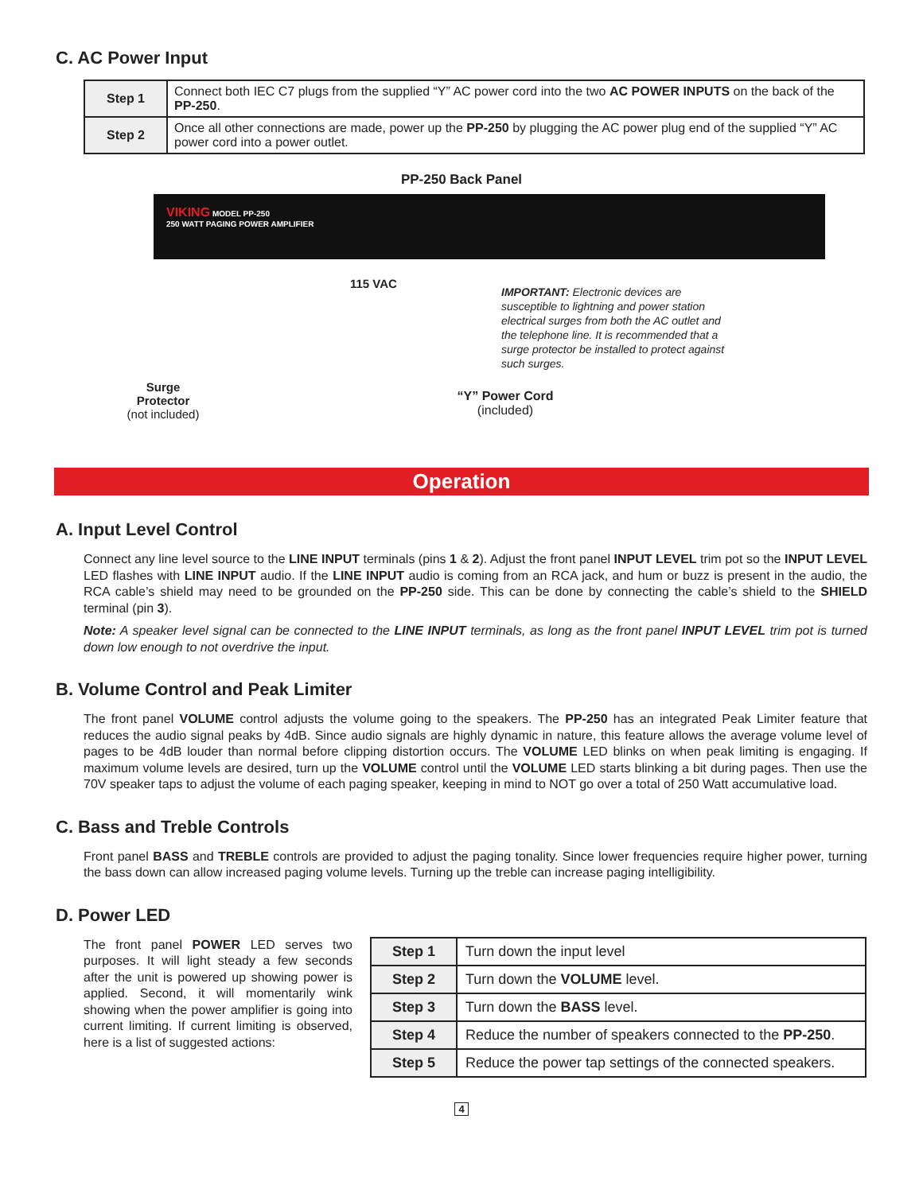C. AC Power Input
| Step 1 | Connect both IEC C7 plugs from the supplied “Y” AC power cord into the two AC POWER INPUTS on the back of the PP-250 . |
| Step 2 | Once all other connections are made, power up the PP-250 by plugging the AC power plug end of the supplied “Y” AC power cord into a power outlet. |
PP-250 Back Panel
VIKING MODEL PP-250
250 WATT PAGING POWER AMPLIFIER
Surge
Protector
(not included)
115 VAC
IMPORTANT: Electronic devices are susceptible to lightning and power station electrical surges from both the AC outlet and the telephone line. It is recommended that a surge protector be installed to protect against such surges.
“Y” Power Cord
(included)
Operation
A. Input Level Control
Connect any line level source to the LINE INPUT terminals (pins 1 & 2). Adjust the front panel INPUT LEVEL trim pot so the INPUT LEVEL LED flashes with LINE INPUT audio. If the LINE INPUT audio is coming from an RCA jack, and hum or buzz is present in the audio, the RCA cable’s shield may need to be grounded on the PP-250 side. This can be done by connecting the cable’s shield to the SHIELD terminal (pin 3).
Note: A speaker level signal can be connected to the LINE INPUT terminals, as long as the front panel INPUT LEVEL trim pot is turned down low enough to not overdrive the input.
B. Volume Control and Peak Limiter
The front panel VOLUME control adjusts the volume going to the speakers. The PP-250 has an integrated Peak Limiter feature that reduces the audio signal peaks by 4dB. Since audio signals are highly dynamic in nature, this feature allows the average volume level of pages to be 4dB louder than normal before clipping distortion occurs. The VOLUME LED blinks on when peak limiting is engaging. If maximum volume levels are desired, turn up the VOLUME control until the VOLUME LED starts blinking a bit during pages. Then use the 70V speaker taps to adjust the volume of each paging speaker, keeping in mind to NOT go over a total of 250 Watt accumulative load.
C. Bass and Treble Controls
Front panel BASS and TREBLE controls are provided to adjust the paging tonality. Since lower frequencies require higher power, turning the bass down can allow increased paging volume levels. Turning up the treble can increase paging intelligibility.
D. Power LED
The front panel POWER LED serves two purposes. It will light steady a few seconds after the unit is powered up showing power is applied. Second, it will momentarily wink showing when the power amplifier is going into current limiting. If current limiting is observed, here is a list of suggested actions:
| Step 1 | Turn down the input level |
| Step 2 | Turn down the VOLUME level. |
| Step 3 | Turn down the BASS level. |
| Step 4 | Reduce the number of speakers connected to the PP-250 . |
| Step 5 | Reduce the power tap settings of the connected speakers. |
4